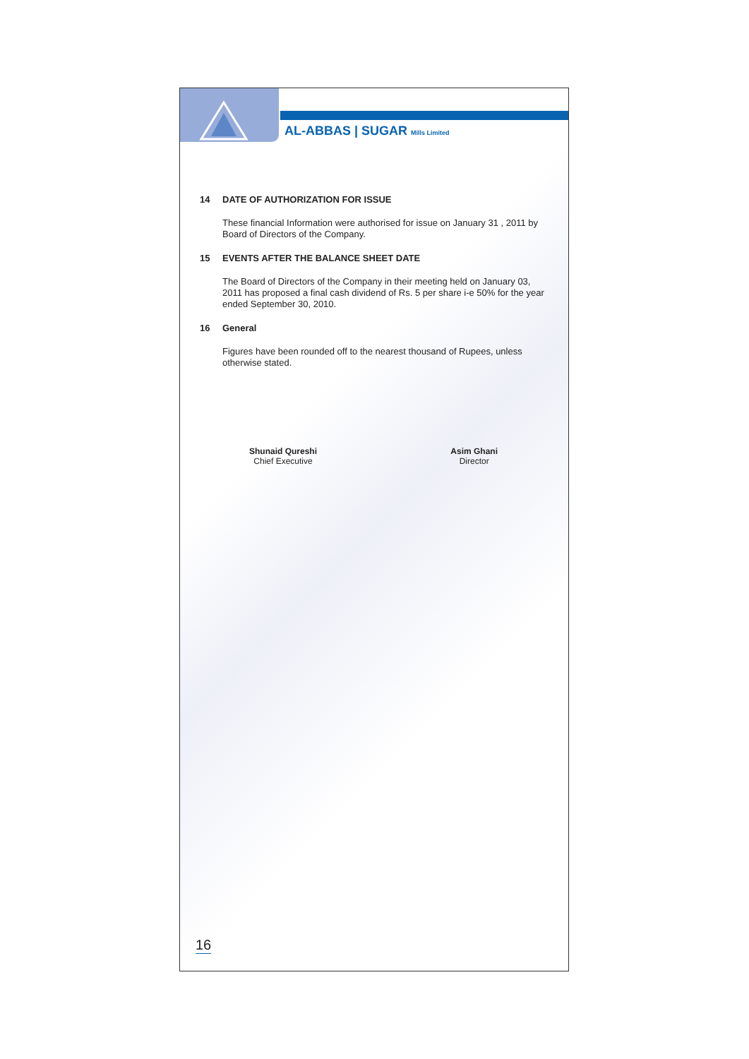AL-ABBAS | SUGAR Mills Limited
14 DATE OF AUTHORIZATION FOR ISSUE
These financial Information were authorised for issue on January 31 , 2011 by Board of Directors of the Company.
15 EVENTS AFTER THE BALANCE SHEET DATE
The Board of Directors of the Company in their meeting held on January 03, 2011 has proposed a final cash dividend of Rs. 5 per share i-e 50% for the year ended September 30, 2010.
16 General
Figures have been rounded off to the nearest thousand of Rupees, unless otherwise stated.
Shunaid Qureshi
Chief Executive
Asim Ghani
Director
16